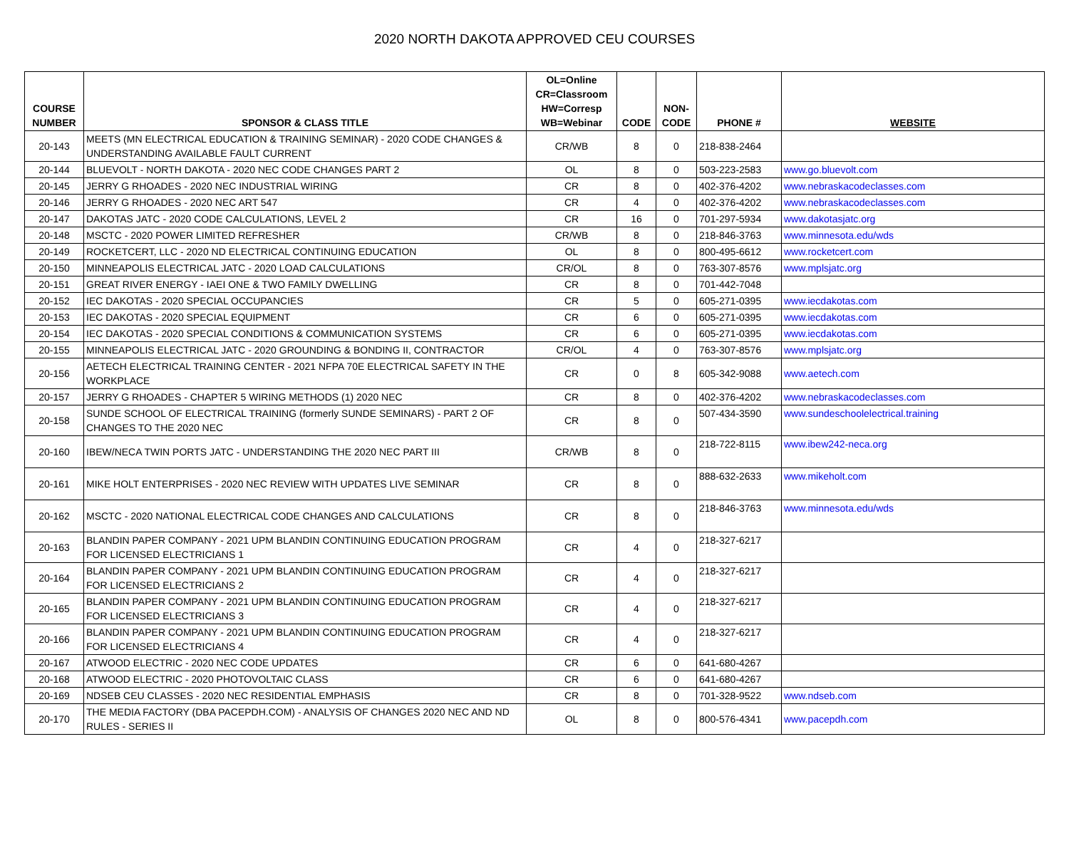2020 NORTH DAKOTA APPROVED CEU COURSES
| COURSE NUMBER | SPONSOR & CLASS TITLE | OL=Online CR=Classroom HW=Corresp WB=Webinar | CODE | NON- CODE | PHONE # | WEBSITE |
| --- | --- | --- | --- | --- | --- | --- |
| 20-143 | MEETS (MN ELECTRICAL EDUCATION & TRAINING SEMINAR) - 2020 CODE CHANGES & UNDERSTANDING AVAILABLE FAULT CURRENT | CR/WB | 8 | 0 | 218-838-2464 | |
| 20-144 | BLUEVOLT - NORTH DAKOTA - 2020 NEC CODE CHANGES PART 2 | OL | 8 | 0 | 503-223-2583 | www.go.bluevolt.com |
| 20-145 | JERRY G RHOADES - 2020 NEC INDUSTRIAL WIRING | CR | 8 | 0 | 402-376-4202 | www.nebraskacodeclasses.com |
| 20-146 | JERRY G RHOADES - 2020 NEC ART 547 | CR | 4 | 0 | 402-376-4202 | www.nebraskacodeclasses.com |
| 20-147 | DAKOTAS JATC - 2020 CODE CALCULATIONS, LEVEL 2 | CR | 16 | 0 | 701-297-5934 | www.dakotasjatc.org |
| 20-148 | MSCTC - 2020 POWER LIMITED REFRESHER | CR/WB | 8 | 0 | 218-846-3763 | www.minnesota.edu/wds |
| 20-149 | ROCKETCERT, LLC - 2020 ND ELECTRICAL CONTINUING EDUCATION | OL | 8 | 0 | 800-495-6612 | www.rocketcert.com |
| 20-150 | MINNEAPOLIS ELECTRICAL JATC - 2020 LOAD CALCULATIONS | CR/OL | 8 | 0 | 763-307-8576 | www.mplsjatc.org |
| 20-151 | GREAT RIVER ENERGY - IAEI ONE & TWO FAMILY DWELLING | CR | 8 | 0 | 701-442-7048 | |
| 20-152 | IEC DAKOTAS - 2020 SPECIAL OCCUPANCIES | CR | 5 | 0 | 605-271-0395 | www.iecdakotas.com |
| 20-153 | IEC DAKOTAS - 2020 SPECIAL EQUIPMENT | CR | 6 | 0 | 605-271-0395 | www.iecdakotas.com |
| 20-154 | IEC DAKOTAS - 2020 SPECIAL CONDITIONS & COMMUNICATION SYSTEMS | CR | 6 | 0 | 605-271-0395 | www.iecdakotas.com |
| 20-155 | MINNEAPOLIS ELECTRICAL JATC - 2020 GROUNDING & BONDING II, CONTRACTOR | CR/OL | 4 | 0 | 763-307-8576 | www.mplsjatc.org |
| 20-156 | AETECH ELECTRICAL TRAINING CENTER - 2021 NFPA 70E ELECTRICAL SAFETY IN THE WORKPLACE | CR | 0 | 8 | 605-342-9088 | www.aetech.com |
| 20-157 | JERRY G RHOADES - CHAPTER 5 WIRING METHODS (1) 2020 NEC | CR | 8 | 0 | 402-376-4202 | www.nebraskacodeclasses.com |
| 20-158 | SUNDE SCHOOL OF ELECTRICAL TRAINING (formerly SUNDE SEMINARS) - PART 2 OF CHANGES TO THE 2020 NEC | CR | 8 | 0 | 507-434-3590 | www.sundeschoolelectrical.training |
| 20-160 | IBEW/NECA TWIN PORTS JATC - UNDERSTANDING THE 2020 NEC PART III | CR/WB | 8 | 0 | 218-722-8115 | www.ibew242-neca.org |
| 20-161 | MIKE HOLT ENTERPRISES - 2020 NEC REVIEW WITH UPDATES LIVE SEMINAR | CR | 8 | 0 | 888-632-2633 | www.mikeholt.com |
| 20-162 | MSCTC - 2020 NATIONAL ELECTRICAL CODE CHANGES AND CALCULATIONS | CR | 8 | 0 | 218-846-3763 | www.minnesota.edu/wds |
| 20-163 | BLANDIN PAPER COMPANY - 2021 UPM BLANDIN CONTINUING EDUCATION PROGRAM FOR LICENSED ELECTRICIANS 1 | CR | 4 | 0 | 218-327-6217 | |
| 20-164 | BLANDIN PAPER COMPANY - 2021 UPM BLANDIN CONTINUING EDUCATION PROGRAM FOR LICENSED ELECTRICIANS 2 | CR | 4 | 0 | 218-327-6217 | |
| 20-165 | BLANDIN PAPER COMPANY - 2021 UPM BLANDIN CONTINUING EDUCATION PROGRAM FOR LICENSED ELECTRICIANS 3 | CR | 4 | 0 | 218-327-6217 | |
| 20-166 | BLANDIN PAPER COMPANY - 2021 UPM BLANDIN CONTINUING EDUCATION PROGRAM FOR LICENSED ELECTRICIANS 4 | CR | 4 | 0 | 218-327-6217 | |
| 20-167 | ATWOOD ELECTRIC - 2020 NEC CODE UPDATES | CR | 6 | 0 | 641-680-4267 | |
| 20-168 | ATWOOD ELECTRIC - 2020 PHOTOVOLTAIC CLASS | CR | 6 | 0 | 641-680-4267 | |
| 20-169 | NDSEB CEU CLASSES - 2020 NEC RESIDENTIAL EMPHASIS | CR | 8 | 0 | 701-328-9522 | www.ndseb.com |
| 20-170 | THE MEDIA FACTORY (DBA PACEPDH.COM) - ANALYSIS OF CHANGES 2020 NEC AND ND RULES - SERIES II | OL | 8 | 0 | 800-576-4341 | www.pacepdh.com |